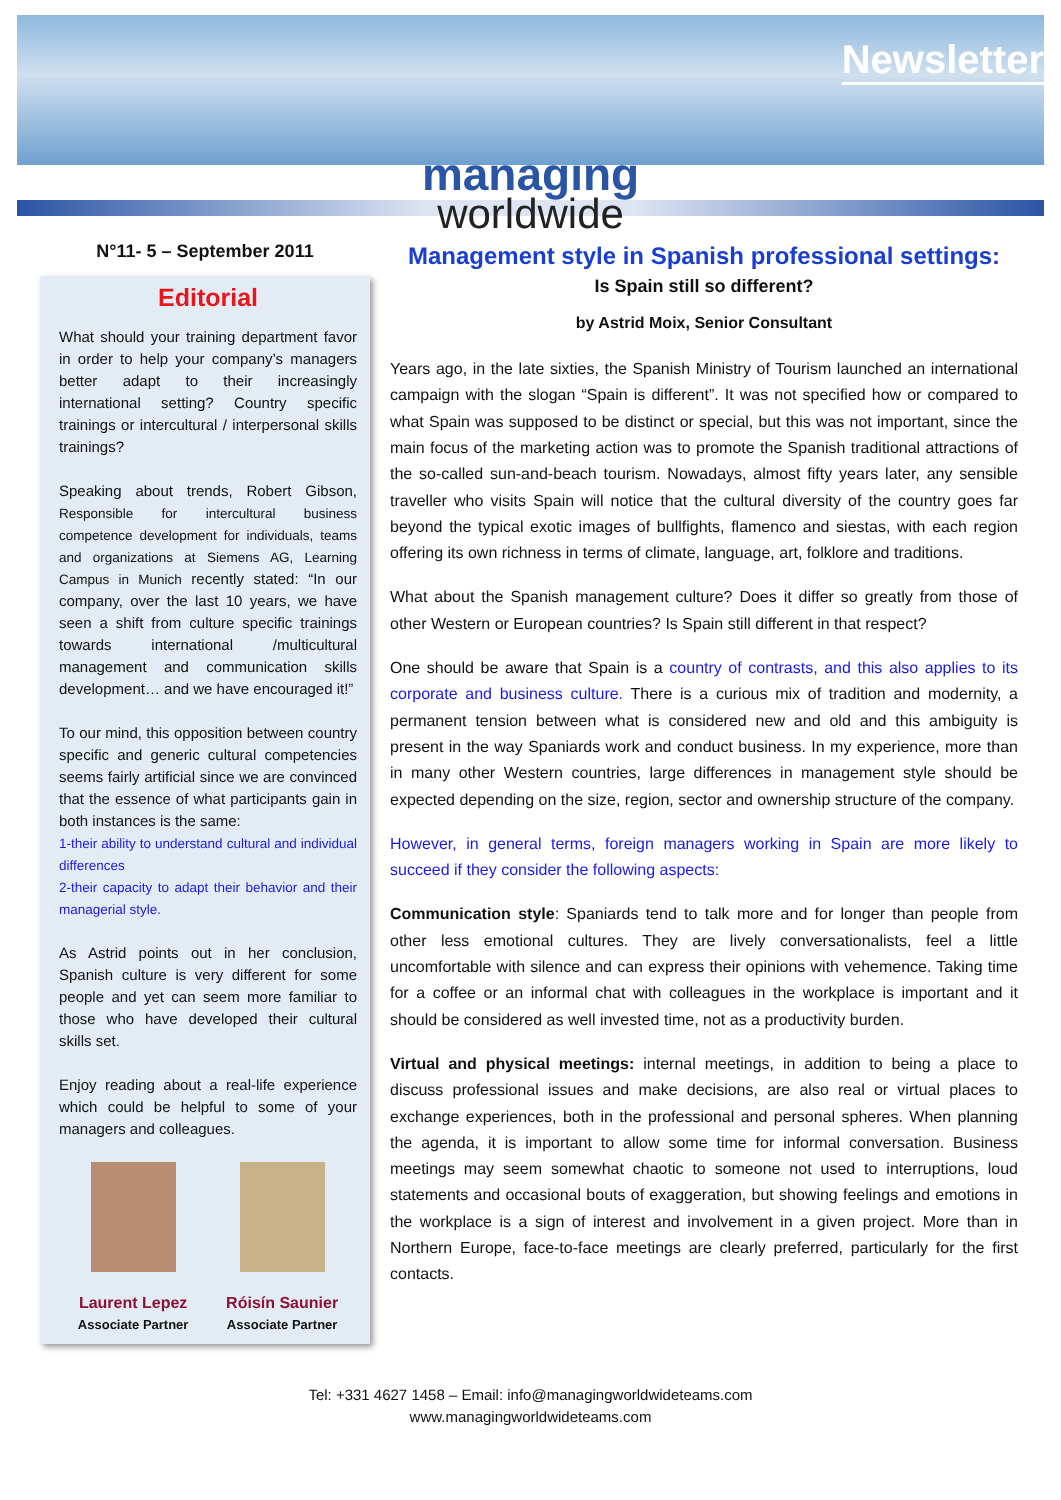Newsletter
managing
worldwide
N°11- 5 – September 2011
Editorial
What should your training department favor in order to help your company’s managers better adapt to their increasingly international setting? Country specific trainings or intercultural / interpersonal skills trainings?
Speaking about trends, Robert Gibson, Responsible for intercultural business competence development for individuals, teams and organizations at Siemens AG, Learning Campus in Munich recently stated: “In our company, over the last 10 years, we have seen a shift from culture specific trainings towards international /multicultural management and communication skills development… and we have encouraged it!”
To our mind, this opposition between country specific and generic cultural competencies seems fairly artificial since we are convinced that the essence of what participants gain in both instances is the same:
1-their ability to understand cultural and individual differences
2-their capacity to adapt their behavior and their managerial style.
As Astrid points out in her conclusion, Spanish culture is very different for some people and yet can seem more familiar to those who have developed their cultural skills set.
Enjoy reading about a real-life experience which could be helpful to some of your managers and colleagues.
Laurent Lepez
Associate Partner
Róisín Saunier
Associate Partner
Management style in Spanish professional settings:
Is Spain still so different?
by Astrid Moix, Senior Consultant
Years ago, in the late sixties, the Spanish Ministry of Tourism launched an international campaign with the slogan “Spain is different”. It was not specified how or compared to what Spain was supposed to be distinct or special, but this was not important, since the main focus of the marketing action was to promote the Spanish traditional attractions of the so-called sun-and-beach tourism. Nowadays, almost fifty years later, any sensible traveller who visits Spain will notice that the cultural diversity of the country goes far beyond the typical exotic images of bullfights, flamenco and siestas, with each region offering its own richness in terms of climate, language, art, folklore and traditions.
What about the Spanish management culture? Does it differ so greatly from those of other Western or European countries? Is Spain still different in that respect?
One should be aware that Spain is a country of contrasts, and this also applies to its corporate and business culture. There is a curious mix of tradition and modernity, a permanent tension between what is considered new and old and this ambiguity is present in the way Spaniards work and conduct business. In my experience, more than in many other Western countries, large differences in management style should be expected depending on the size, region, sector and ownership structure of the company.
However, in general terms, foreign managers working in Spain are more likely to succeed if they consider the following aspects:
Communication style: Spaniards tend to talk more and for longer than people from other less emotional cultures. They are lively conversationalists, feel a little uncomfortable with silence and can express their opinions with vehemence. Taking time for a coffee or an informal chat with colleagues in the workplace is important and it should be considered as well invested time, not as a productivity burden.
Virtual and physical meetings: internal meetings, in addition to being a place to discuss professional issues and make decisions, are also real or virtual places to exchange experiences, both in the professional and personal spheres. When planning the agenda, it is important to allow some time for informal conversation. Business meetings may seem somewhat chaotic to someone not used to interruptions, loud statements and occasional bouts of exaggeration, but showing feelings and emotions in the workplace is a sign of interest and involvement in a given project. More than in Northern Europe, face-to-face meetings are clearly preferred, particularly for the first contacts.
Tel: +331 4627 1458 – Email: info@managingworldwideteams.com
www.managingworldwideteams.com